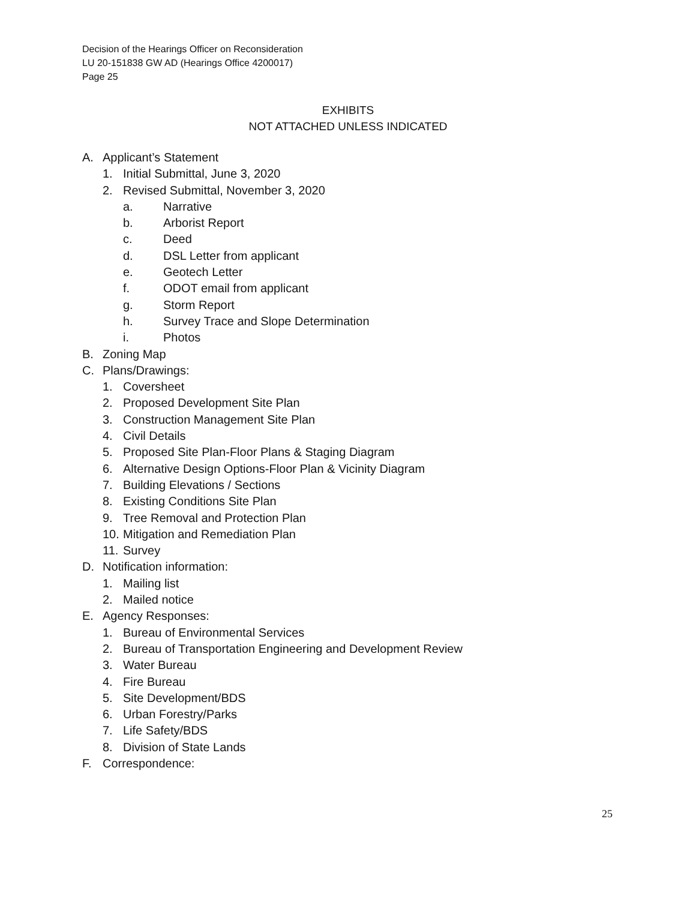Decision of the Hearings Officer on Reconsideration
LU 20-151838 GW AD (Hearings Office 4200017)
Page 25
EXHIBITS
NOT ATTACHED UNLESS INDICATED
A. Applicant’s Statement
1. Initial Submittal, June 3, 2020
2. Revised Submittal, November 3, 2020
a. Narrative
b. Arborist Report
c. Deed
d. DSL Letter from applicant
e. Geotech Letter
f. ODOT email from applicant
g. Storm Report
h. Survey Trace and Slope Determination
i. Photos
B. Zoning Map
C. Plans/Drawings:
1. Coversheet
2. Proposed Development Site Plan
3. Construction Management Site Plan
4. Civil Details
5. Proposed Site Plan-Floor Plans & Staging Diagram
6. Alternative Design Options-Floor Plan & Vicinity Diagram
7. Building Elevations / Sections
8. Existing Conditions Site Plan
9. Tree Removal and Protection Plan
10. Mitigation and Remediation Plan
11. Survey
D. Notification information:
1. Mailing list
2. Mailed notice
E. Agency Responses:
1. Bureau of Environmental Services
2. Bureau of Transportation Engineering and Development Review
3. Water Bureau
4. Fire Bureau
5. Site Development/BDS
6. Urban Forestry/Parks
7. Life Safety/BDS
8. Division of State Lands
F. Correspondence:
25